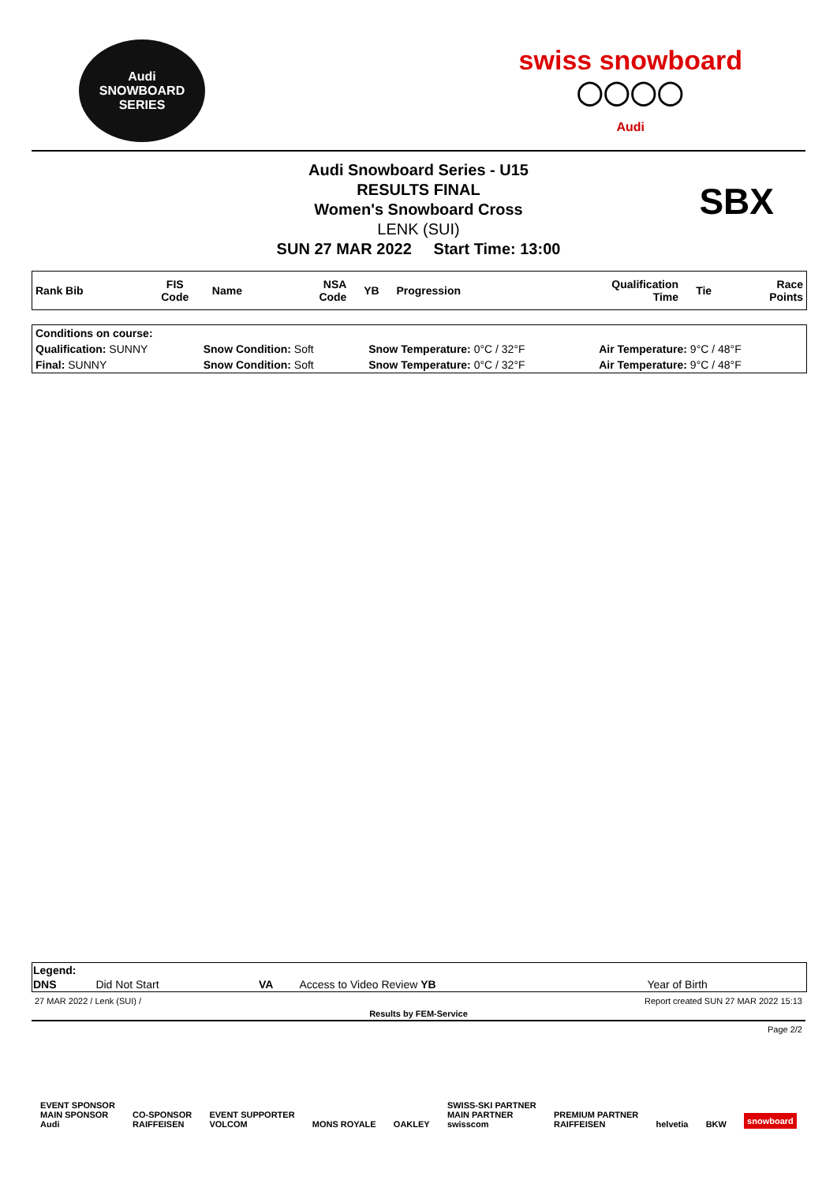Audi
SNOWBOARD SERIES
swiss snowboard
◯◯◯◯
Audi
Audi Snowboard Series - U15
RESULTS FINAL
Women's Snowboard Cross
LENK (SUI)
SUN 27 MAR 2022 Start Time: 13:00
SBX
| Rank Bib | FIS Code | Name | NSA Code | YB | Progression | Qualification Time | Tie | Race Points |
| --- | --- | --- | --- | --- | --- | --- | --- | --- |
| Conditions on course: | | | |
| Qualification: SUNNY | Snow Condition: Soft | Snow Temperature: 0°C / 32°F | Air Temperature: 9°C / 48°F |
| Final: SUNNY | Snow Condition: Soft | Snow Temperature: 0°C / 32°F | Air Temperature: 9°C / 48°F |
| Legend: | | | | | |
| DNS | Did Not Start | VA | Access to Video Review YB | Year of Birth | |
27 MAR 2022 / Lenk (SUI) / Report created SUN 27 MAR 2022 15:13
Results by FEM-Service
Page 2/2
EVENT SPONSOR
MAIN SPONSOR
Audi CO-SPONSOR
RAIFFEISEN EVENT SUPPORTER
VOLCOM MONS ROYALE OAKLEY SWISS-SKI PARTNER
MAIN PARTNER
swisscom PREMIUM PARTNER
RAIFFEISEN helvetia BKW snowboard